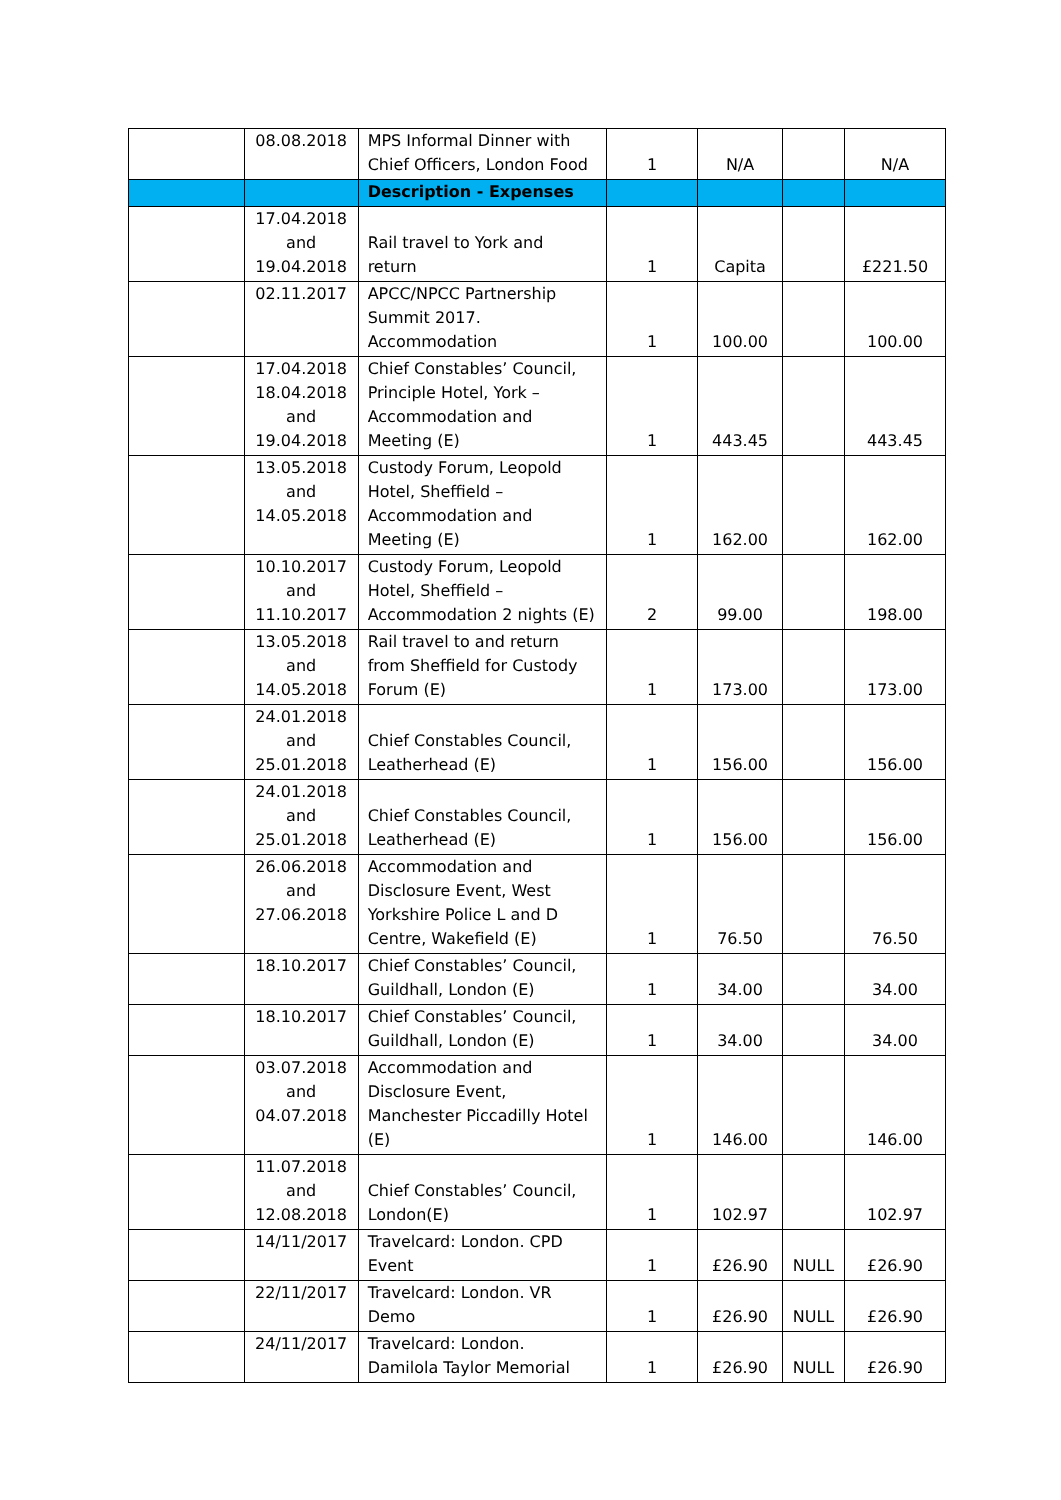| | 08.08.2018 | MPS Informal Dinner with Chief Officers, London Food | 1 | N/A | | N/A |
| | | Description - Expenses | | | | |
| | 17.04.2018 and 19.04.2018 | Rail travel to York and return | 1 | Capita | | £221.50 |
| | 02.11.2017 | APCC/NPCC Partnership Summit 2017. Accommodation | 1 | 100.00 | | 100.00 |
| | 17.04.2018 18.04.2018 and 19.04.2018 | Chief Constables’ Council, Principle Hotel, York – Accommodation and Meeting (E) | 1 | 443.45 | | 443.45 |
| | 13.05.2018 and 14.05.2018 | Custody Forum, Leopold Hotel, Sheffield – Accommodation and Meeting (E) | 1 | 162.00 | | 162.00 |
| | 10.10.2017 and 11.10.2017 | Custody Forum, Leopold Hotel, Sheffield – Accommodation 2 nights (E) | 2 | 99.00 | | 198.00 |
| | 13.05.2018 and 14.05.2018 | Rail travel to and return from Sheffield for Custody Forum (E) | 1 | 173.00 | | 173.00 |
| | 24.01.2018 and 25.01.2018 | Chief Constables Council, Leatherhead (E) | 1 | 156.00 | | 156.00 |
| | 24.01.2018 and 25.01.2018 | Chief Constables Council, Leatherhead (E) | 1 | 156.00 | | 156.00 |
| | 26.06.2018 and 27.06.2018 | Accommodation and Disclosure Event, West Yorkshire Police L and D Centre, Wakefield (E) | 1 | 76.50 | | 76.50 |
| | 18.10.2017 | Chief Constables’ Council, Guildhall, London (E) | 1 | 34.00 | | 34.00 |
| | 18.10.2017 | Chief Constables’ Council, Guildhall, London (E) | 1 | 34.00 | | 34.00 |
| | 03.07.2018 and 04.07.2018 | Accommodation and Disclosure Event, Manchester Piccadilly Hotel (E) | 1 | 146.00 | | 146.00 |
| | 11.07.2018 and 12.08.2018 | Chief Constables’ Council, London(E) | 1 | 102.97 | | 102.97 |
| | 14/11/2017 | Travelcard: London. CPD Event | 1 | £26.90 | NULL | £26.90 |
| | 22/11/2017 | Travelcard: London. VR Demo | 1 | £26.90 | NULL | £26.90 |
| | 24/11/2017 | Travelcard: London. Damilola Taylor Memorial | 1 | £26.90 | NULL | £26.90 |